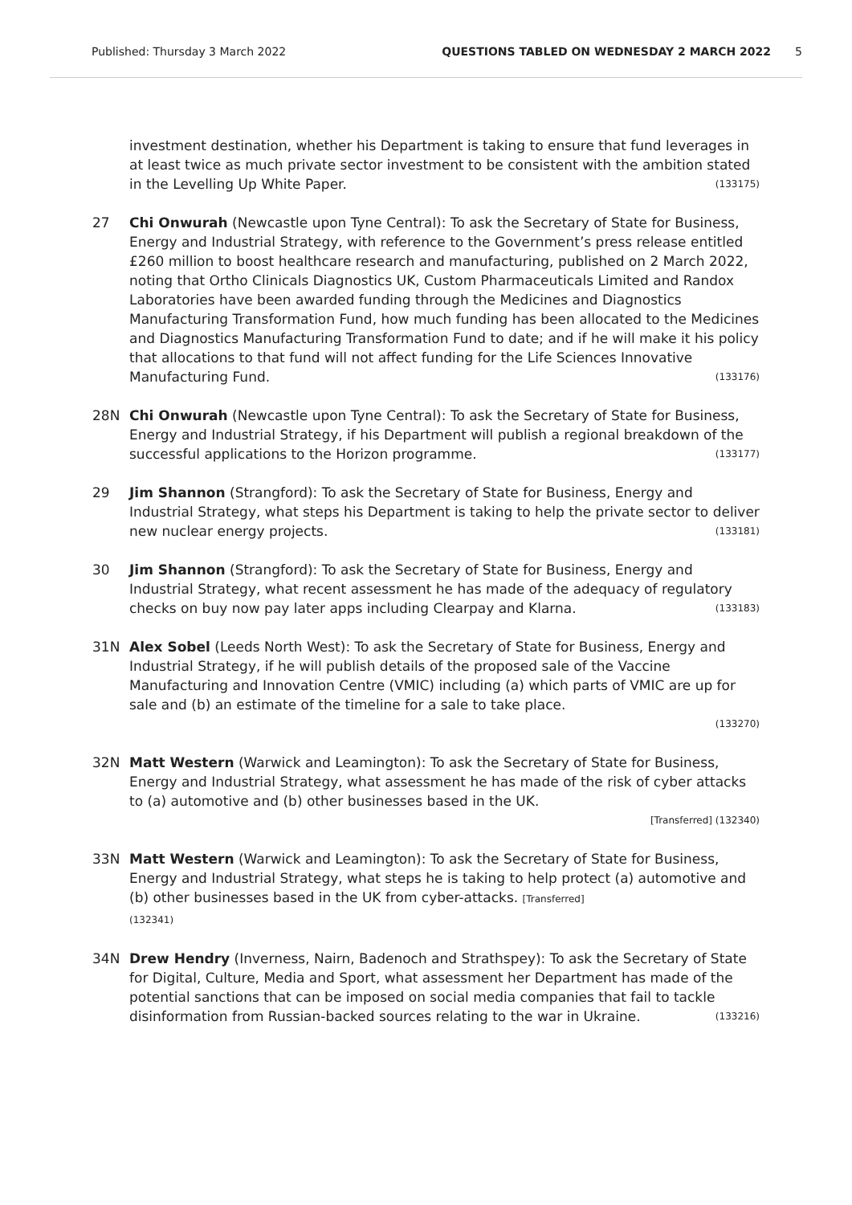Published: Thursday 3 March 2022 QUESTIONS TABLED ON WEDNESDAY 2 MARCH 2022 5
investment destination, whether his Department is taking to ensure that fund leverages in at least twice as much private sector investment to be consistent with the ambition stated in the Levelling Up White Paper. (133175)
27 Chi Onwurah (Newcastle upon Tyne Central): To ask the Secretary of State for Business, Energy and Industrial Strategy, with reference to the Government’s press release entitled £260 million to boost healthcare research and manufacturing, published on 2 March 2022, noting that Ortho Clinicals Diagnostics UK, Custom Pharmaceuticals Limited and Randox Laboratories have been awarded funding through the Medicines and Diagnostics Manufacturing Transformation Fund, how much funding has been allocated to the Medicines and Diagnostics Manufacturing Transformation Fund to date; and if he will make it his policy that allocations to that fund will not affect funding for the Life Sciences Innovative Manufacturing Fund. (133176)
28N Chi Onwurah (Newcastle upon Tyne Central): To ask the Secretary of State for Business, Energy and Industrial Strategy, if his Department will publish a regional breakdown of the successful applications to the Horizon programme. (133177)
29 Jim Shannon (Strangford): To ask the Secretary of State for Business, Energy and Industrial Strategy, what steps his Department is taking to help the private sector to deliver new nuclear energy projects. (133181)
30 Jim Shannon (Strangford): To ask the Secretary of State for Business, Energy and Industrial Strategy, what recent assessment he has made of the adequacy of regulatory checks on buy now pay later apps including Clearpay and Klarna. (133183)
31N Alex Sobel (Leeds North West): To ask the Secretary of State for Business, Energy and Industrial Strategy, if he will publish details of the proposed sale of the Vaccine Manufacturing and Innovation Centre (VMIC) including (a) which parts of VMIC are up for sale and (b) an estimate of the timeline for a sale to take place.
(133270)
32N Matt Western (Warwick and Leamington): To ask the Secretary of State for Business, Energy and Industrial Strategy, what assessment he has made of the risk of cyber attacks to (a) automotive and (b) other businesses based in the UK.
[Transferred] (132340)
33N Matt Western (Warwick and Leamington): To ask the Secretary of State for Business, Energy and Industrial Strategy, what steps he is taking to help protect (a) automotive and (b) other businesses based in the UK from cyber-attacks. [Transferred]
(132341)
34N Drew Hendry (Inverness, Nairn, Badenoch and Strathspey): To ask the Secretary of State for Digital, Culture, Media and Sport, what assessment her Department has made of the potential sanctions that can be imposed on social media companies that fail to tackle disinformation from Russian-backed sources relating to the war in Ukraine. (133216)